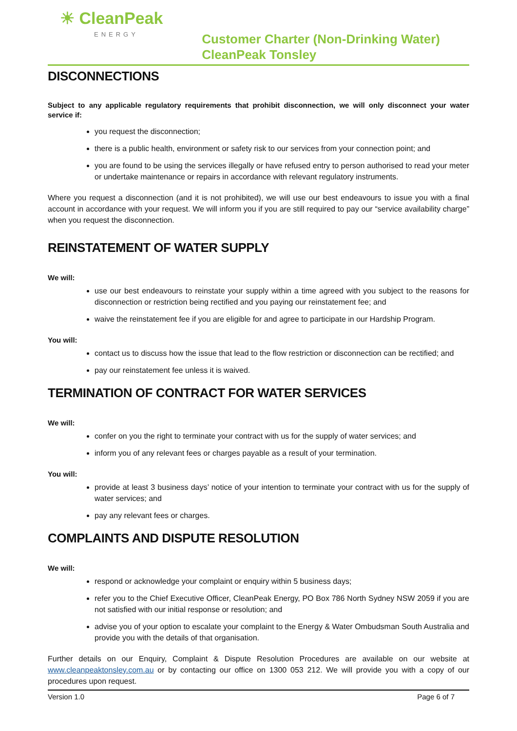☀ CleanPeak
ENERGY
Customer Charter (Non-Drinking Water)
CleanPeak Tonsley
DISCONNECTIONS
Subject to any applicable regulatory requirements that prohibit disconnection, we will only disconnect your water service if:
you request the disconnection;
there is a public health, environment or safety risk to our services from your connection point; and
you are found to be using the services illegally or have refused entry to person authorised to read your meter or undertake maintenance or repairs in accordance with relevant regulatory instruments.
Where you request a disconnection (and it is not prohibited), we will use our best endeavours to issue you with a final account in accordance with your request. We will inform you if you are still required to pay our “service availability charge” when you request the disconnection.
REINSTATEMENT OF WATER SUPPLY
We will:
use our best endeavours to reinstate your supply within a time agreed with you subject to the reasons for disconnection or restriction being rectified and you paying our reinstatement fee; and
waive the reinstatement fee if you are eligible for and agree to participate in our Hardship Program.
You will:
contact us to discuss how the issue that lead to the flow restriction or disconnection can be rectified; and
pay our reinstatement fee unless it is waived.
TERMINATION OF CONTRACT FOR WATER SERVICES
We will:
confer on you the right to terminate your contract with us for the supply of water services; and
inform you of any relevant fees or charges payable as a result of your termination.
You will:
provide at least 3 business days’ notice of your intention to terminate your contract with us for the supply of water services; and
pay any relevant fees or charges.
COMPLAINTS AND DISPUTE RESOLUTION
We will:
respond or acknowledge your complaint or enquiry within 5 business days;
refer you to the Chief Executive Officer, CleanPeak Energy, PO Box 786 North Sydney NSW 2059 if you are not satisfied with our initial response or resolution; and
advise you of your option to escalate your complaint to the Energy & Water Ombudsman South Australia and provide you with the details of that organisation.
Further details on our Enquiry, Complaint & Dispute Resolution Procedures are available on our website at www.cleanpeaktonsley.com.au or by contacting our office on 1300 053 212. We will provide you with a copy of our procedures upon request.
Version 1.0 Page 6 of 7